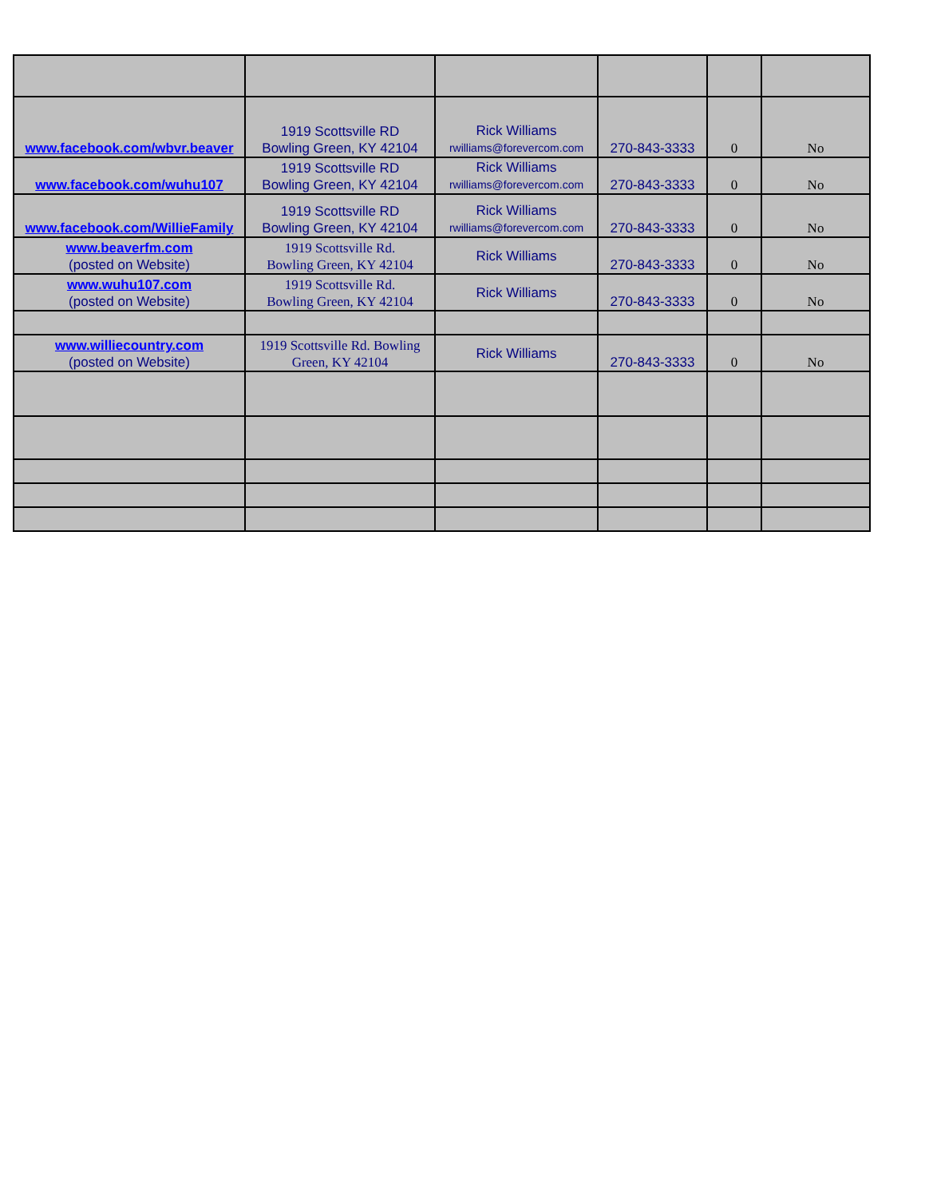| www.facebook.com/wbvr.beaver | 1919 Scottsville RD Bowling Green, KY 42104 | Rick Williams rwilliams@forevercom.com | 270-843-3333 | 0 | No |
| www.facebook.com/wuhu107 | 1919 Scottsville RD Bowling Green, KY 42104 | Rick Williams rwilliams@forevercom.com | 270-843-3333 | 0 | No |
| www.facebook.com/WillieFamily | 1919 Scottsville RD Bowling Green, KY 42104 | Rick Williams rwilliams@forevercom.com | 270-843-3333 | 0 | No |
| www.beaverfm.com (posted on Website) | 1919 Scottsville Rd. Bowling Green, KY 42104 | Rick Williams | 270-843-3333 | 0 | No |
| www.wuhu107.com (posted on Website) | 1919 Scottsville Rd. Bowling Green, KY 42104 | Rick Williams | 270-843-3333 | 0 | No |
| www.williecountry.com (posted on Website) | 1919 Scottsville Rd. Bowling Green, KY 42104 | Rick Williams | 270-843-3333 | 0 | No |